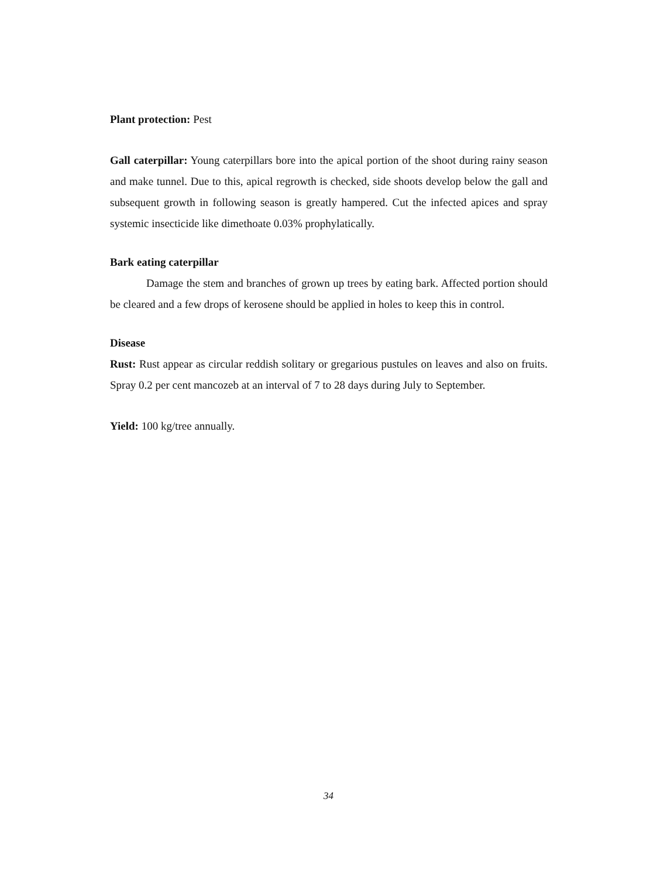Plant protection: Pest
Gall caterpillar: Young caterpillars bore into the apical portion of the shoot during rainy season and make tunnel. Due to this, apical regrowth is checked, side shoots develop below the gall and subsequent growth in following season is greatly hampered. Cut the infected apices and spray systemic insecticide like dimethoate 0.03% prophylatically.
Bark eating caterpillar
Damage the stem and branches of grown up trees by eating bark. Affected portion should be cleared and a few drops of kerosene should be applied in holes to keep this in control.
Disease
Rust: Rust appear as circular reddish solitary or gregarious pustules on leaves and also on fruits. Spray 0.2 per cent mancozeb at an interval of 7 to 28 days during July to September.
Yield: 100 kg/tree annually.
34